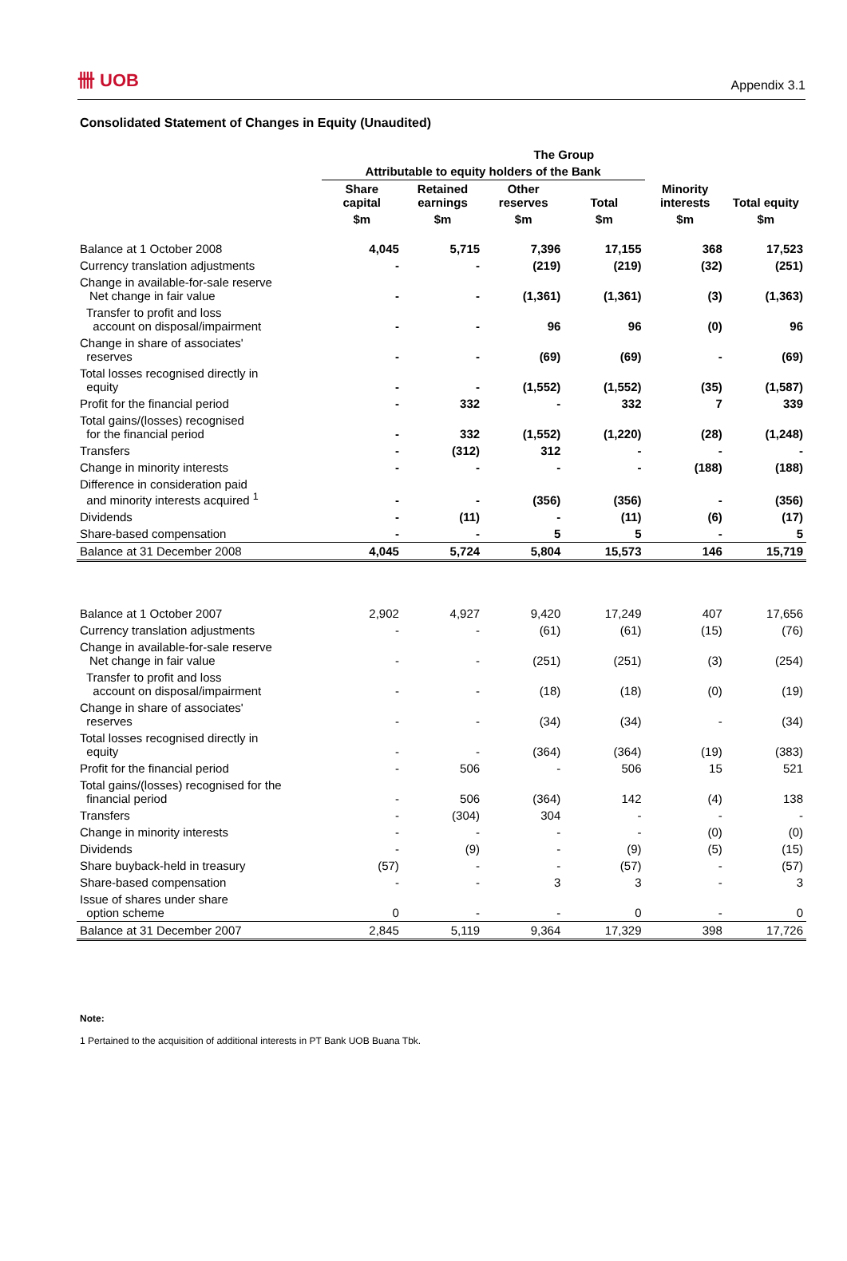卌 UOB Appendix 3.1
Consolidated Statement of Changes in Equity (Unaudited)
| | The Group | | | | | |
| --- | --- | --- | --- | --- | --- | --- |
| | Attributable to equity holders of the Bank | | | | | |
| | Share capital | Retained earnings | Other reserves | Total | Minority interests | Total equity |
| | $m | $m | $m | $m | $m | $m |
| Balance at 1 October 2008 | 4,045 | 5,715 | 7,396 | 17,155 | 368 | 17,523 |
| Currency translation adjustments | - | - | (219) | (219) | (32) | (251) |
| Change in available-for-sale reserve Net change in fair value | - | - | (1,361) | (1,361) | (3) | (1,363) |
| Transfer to profit and loss account on disposal/impairment | - | - | 96 | 96 | (0) | 96 |
| Change in share of associates' reserves | - | - | (69) | (69) | - | (69) |
| Total losses recognised directly in equity | - | - | (1,552) | (1,552) | (35) | (1,587) |
| Profit for the financial period | - | 332 | - | 332 | 7 | 339 |
| Total gains/(losses) recognised for the financial period | - | 332 | (1,552) | (1,220) | (28) | (1,248) |
| Transfers | - | (312) | 312 | - | - | - |
| Change in minority interests | - | - | - | - | (188) | (188) |
| Difference in consideration paid and minority interests acquired <sup>1</sup> | - | - | (356) | (356) | - | (356) |
| Dividends | - | (11) | - | (11) | (6) | (17) |
| Share-based compensation | - | - | 5 | 5 | - | 5 |
| Balance at 31 December 2008 | 4,045 | 5,724 | 5,804 | 15,573 | 146 | 15,719 |
| Balance at 1 October 2007 | 2,902 | 4,927 | 9,420 | 17,249 | 407 | 17,656 |
| Currency translation adjustments | - | - | (61) | (61) | (15) | (76) |
| Change in available-for-sale reserve Net change in fair value | - | - | (251) | (251) | (3) | (254) |
| Transfer to profit and loss account on disposal/impairment | - | - | (18) | (18) | (0) | (19) |
| Change in share of associates' reserves | - | - | (34) | (34) | - | (34) |
| Total losses recognised directly in equity | - | - | (364) | (364) | (19) | (383) |
| Profit for the financial period | - | 506 | - | 506 | 15 | 521 |
| Total gains/(losses) recognised for the financial period | - | 506 | (364) | 142 | (4) | 138 |
| Transfers | - | (304) | 304 | - | - | - |
| Change in minority interests | - | - | - | - | (0) | (0) |
| Dividends | - | (9) | - | (9) | (5) | (15) |
| Share buyback-held in treasury | (57) | - | - | (57) | - | (57) |
| Share-based compensation | - | - | 3 | 3 | - | 3 |
| Issue of shares under share option scheme | 0 | - | - | 0 | - | 0 |
| Balance at 31 December 2007 | 2,845 | 5,119 | 9,364 | 17,329 | 398 | 17,726 |
Note:
1 Pertained to the acquisition of additional interests in PT Bank UOB Buana Tbk.